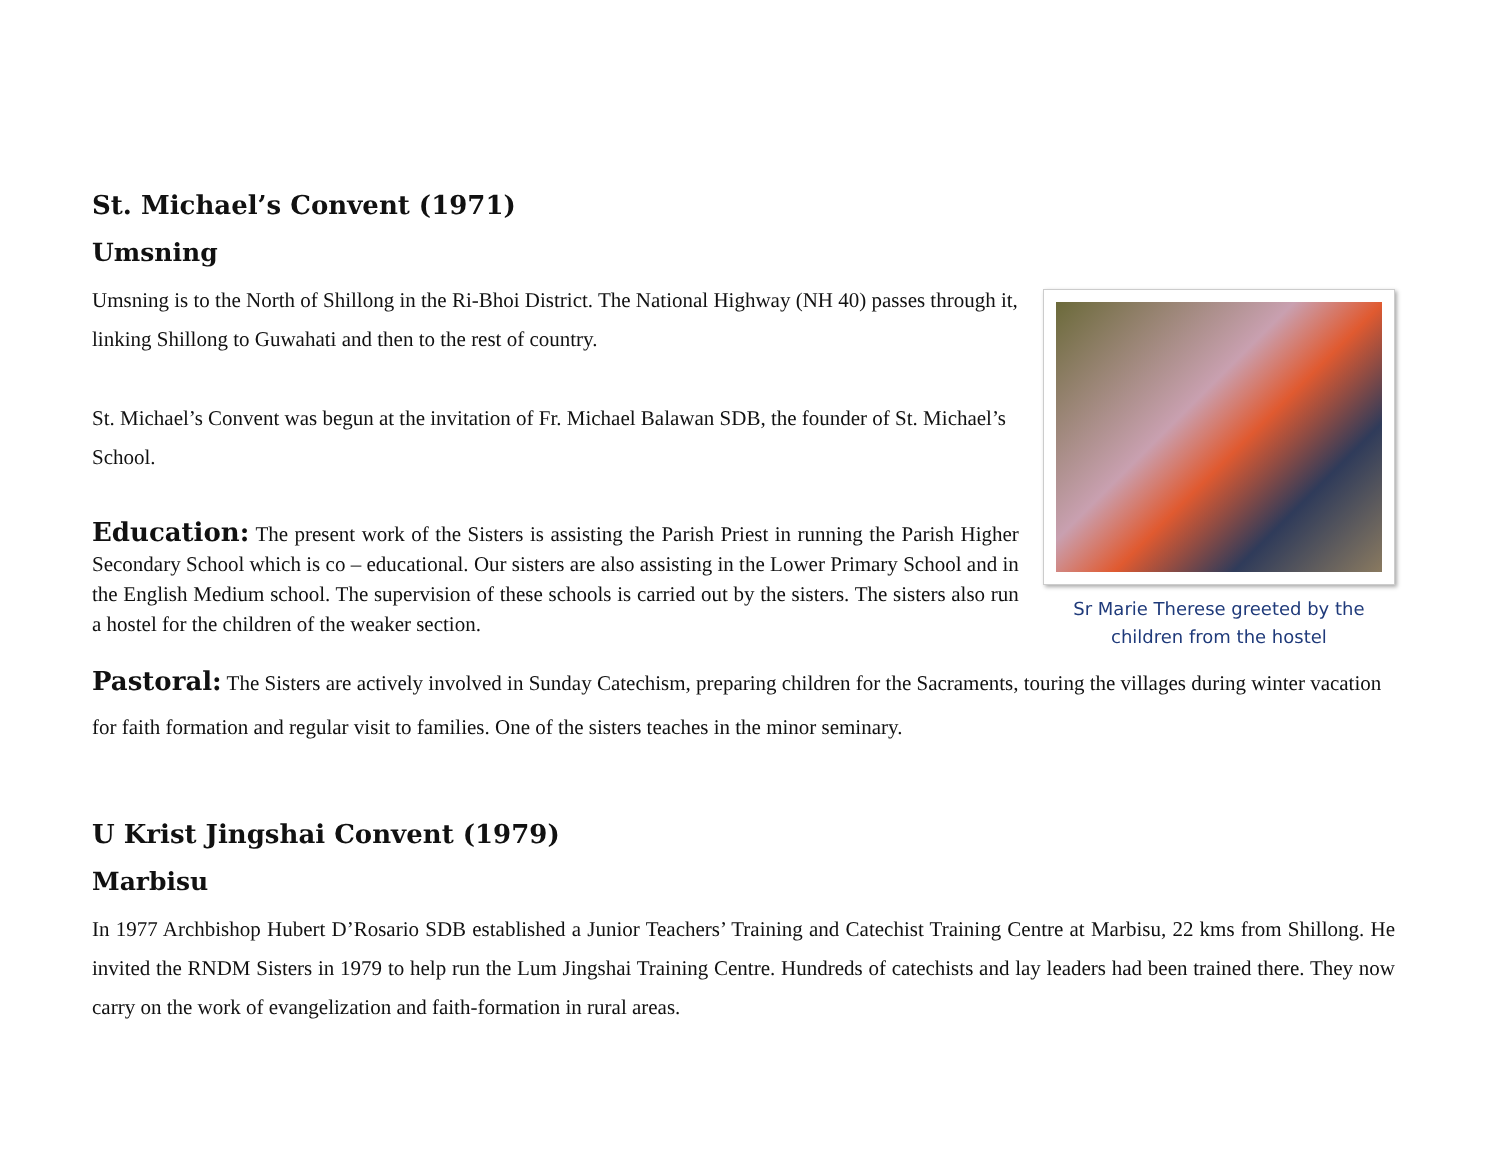St. Michael’s Convent (1971)
Umsning
Umsning is to the North of Shillong in the Ri-Bhoi District. The National Highway (NH 40) passes through it, linking Shillong to Guwahati and then to the rest of country.
St. Michael’s Convent was begun at the invitation of Fr. Michael Balawan SDB, the founder of St. Michael’s School.
Education: The present work of the Sisters is assisting the Parish Priest in running the Parish Higher Secondary School which is co – educational. Our sisters are also assisting in the Lower Primary School and in the English Medium school. The supervision of these schools is carried out by the sisters. The sisters also run a hostel for the children of the weaker section.
Sr Marie Therese greeted by the children from the hostel
Pastoral: The Sisters are actively involved in Sunday Catechism, preparing children for the Sacraments, touring the villages during winter vacation for faith formation and regular visit to families. One of the sisters teaches in the minor seminary.
U Krist Jingshai Convent (1979)
Marbisu
In 1977 Archbishop Hubert D’Rosario SDB established a Junior Teachers’ Training and Catechist Training Centre at Marbisu, 22 kms from Shillong. He invited the RNDM Sisters in 1979 to help run the Lum Jingshai Training Centre. Hundreds of catechists and lay leaders had been trained there. They now carry on the work of evangelization and faith-formation in rural areas.